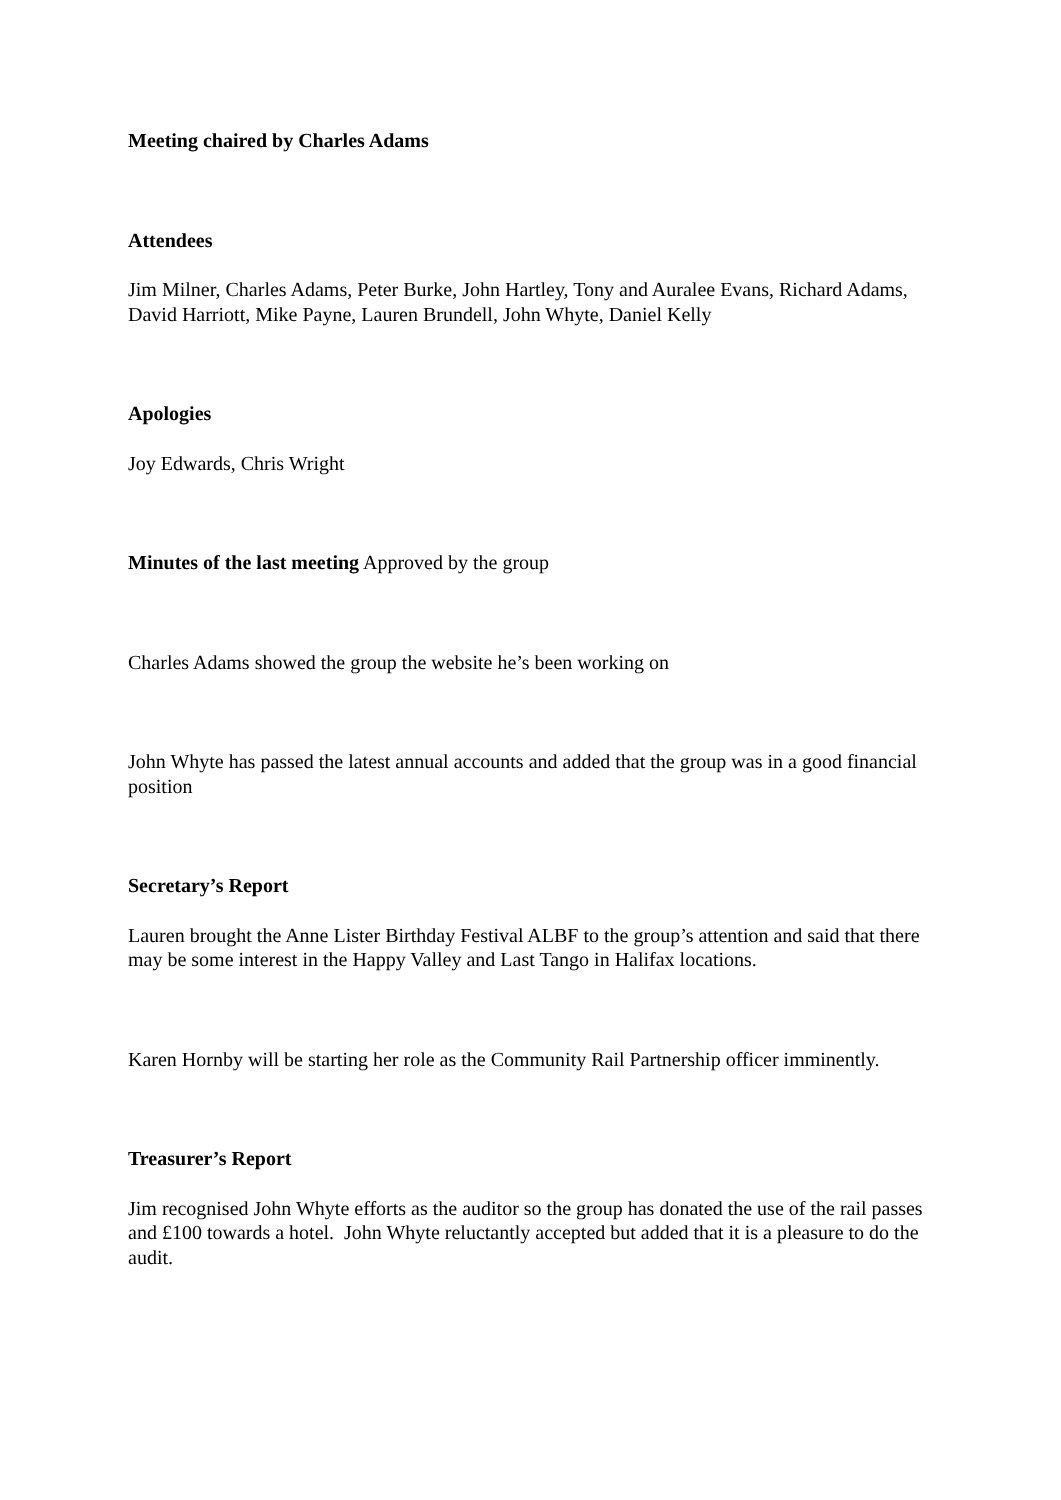Meeting chaired by Charles Adams
Attendees
Jim Milner, Charles Adams, Peter Burke, John Hartley, Tony and Auralee Evans, Richard Adams, David Harriott, Mike Payne, Lauren Brundell, John Whyte, Daniel Kelly
Apologies
Joy Edwards, Chris Wright
Minutes of the last meeting Approved by the group
Charles Adams showed the group the website he’s been working on
John Whyte has passed the latest annual accounts and added that the group was in a good financial position
Secretary’s Report
Lauren brought the Anne Lister Birthday Festival ALBF to the group’s attention and said that there may be some interest in the Happy Valley and Last Tango in Halifax locations.
Karen Hornby will be starting her role as the Community Rail Partnership officer imminently.
Treasurer’s Report
Jim recognised John Whyte efforts as the auditor so the group has donated the use of the rail passes and £100 towards a hotel. John Whyte reluctantly accepted but added that it is a pleasure to do the audit.